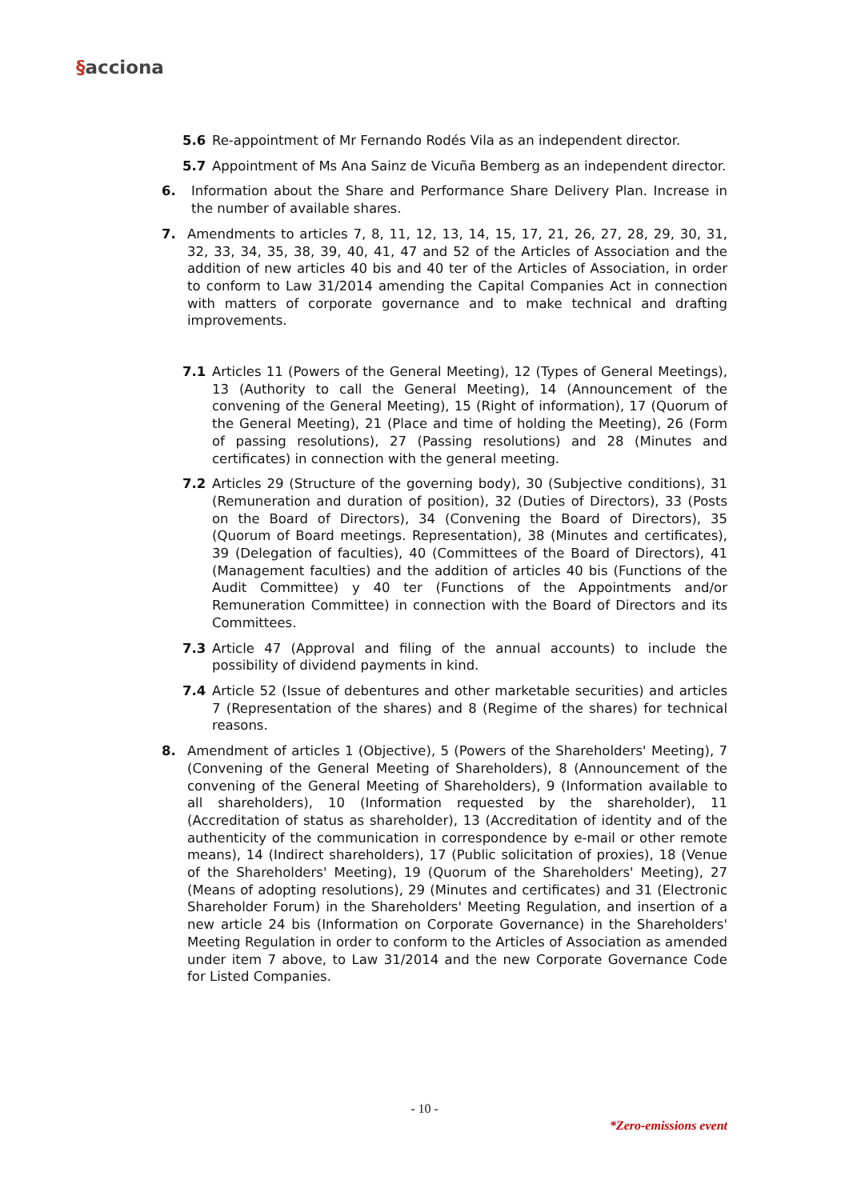§acciona
5.6 Re-appointment of Mr Fernando Rodés Vila as an independent director.
5.7 Appointment of Ms Ana Sainz de Vicuña Bemberg as an independent director.
6. Information about the Share and Performance Share Delivery Plan. Increase in the number of available shares.
7. Amendments to articles 7, 8, 11, 12, 13, 14, 15, 17, 21, 26, 27, 28, 29, 30, 31, 32, 33, 34, 35, 38, 39, 40, 41, 47 and 52 of the Articles of Association and the addition of new articles 40 bis and 40 ter of the Articles of Association, in order to conform to Law 31/2014 amending the Capital Companies Act in connection with matters of corporate governance and to make technical and drafting improvements.
7.1 Articles 11 (Powers of the General Meeting), 12 (Types of General Meetings), 13 (Authority to call the General Meeting), 14 (Announcement of the convening of the General Meeting), 15 (Right of information), 17 (Quorum of the General Meeting), 21 (Place and time of holding the Meeting), 26 (Form of passing resolutions), 27 (Passing resolutions) and 28 (Minutes and certificates) in connection with the general meeting.
7.2 Articles 29 (Structure of the governing body), 30 (Subjective conditions), 31 (Remuneration and duration of position), 32 (Duties of Directors), 33 (Posts on the Board of Directors), 34 (Convening the Board of Directors), 35 (Quorum of Board meetings. Representation), 38 (Minutes and certificates), 39 (Delegation of faculties), 40 (Committees of the Board of Directors), 41 (Management faculties) and the addition of articles 40 bis (Functions of the Audit Committee) y 40 ter (Functions of the Appointments and/or Remuneration Committee) in connection with the Board of Directors and its Committees.
7.3 Article 47 (Approval and filing of the annual accounts) to include the possibility of dividend payments in kind.
7.4 Article 52 (Issue of debentures and other marketable securities) and articles 7 (Representation of the shares) and 8 (Regime of the shares) for technical reasons.
8. Amendment of articles 1 (Objective), 5 (Powers of the Shareholders' Meeting), 7 (Convening of the General Meeting of Shareholders), 8 (Announcement of the convening of the General Meeting of Shareholders), 9 (Information available to all shareholders), 10 (Information requested by the shareholder), 11 (Accreditation of status as shareholder), 13 (Accreditation of identity and of the authenticity of the communication in correspondence by e-mail or other remote means), 14 (Indirect shareholders), 17 (Public solicitation of proxies), 18 (Venue of the Shareholders' Meeting), 19 (Quorum of the Shareholders' Meeting), 27 (Means of adopting resolutions), 29 (Minutes and certificates) and 31 (Electronic Shareholder Forum) in the Shareholders' Meeting Regulation, and insertion of a new article 24 bis (Information on Corporate Governance) in the Shareholders' Meeting Regulation in order to conform to the Articles of Association as amended under item 7 above, to Law 31/2014 and the new Corporate Governance Code for Listed Companies.
- 10 -
*Zero-emissions event